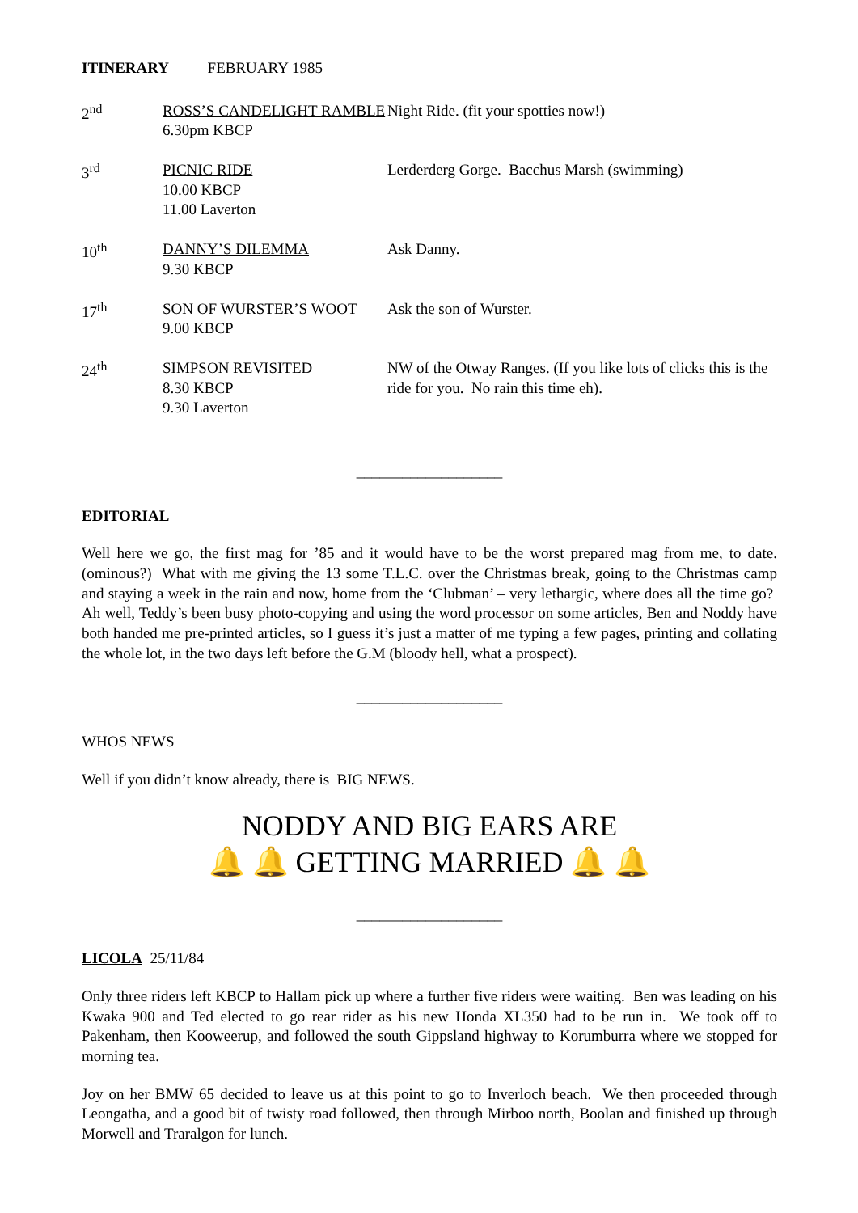ITINERARY FEBRUARY 1985
| 2<sup>nd</sup> | ROSS’S CANDELIGHT RAMBLE 6.30pm KBCP | Night Ride. (fit your spotties now!) |
| 3<sup>rd</sup> | PICNIC RIDE 10.00 KBCP 11.00 Laverton | Lerderderg Gorge. Bacchus Marsh (swimming) |
| 10<sup>th</sup> | DANNY’S DILEMMA 9.30 KBCP | Ask Danny. |
| 17<sup>th</sup> | SON OF WURSTER’S WOOT 9.00 KBCP | Ask the son of Wurster. |
| 24<sup>th</sup> | SIMPSON REVISITED 8.30 KBCP 9.30 Laverton | NW of the Otway Ranges. (If you like lots of clicks this is the ride for you. No rain this time eh). |
___________________
EDITORIAL
Well here we go, the first mag for ’85 and it would have to be the worst prepared mag from me, to date. (ominous?) What with me giving the 13 some T.L.C. over the Christmas break, going to the Christmas camp and staying a week in the rain and now, home from the ‘Clubman’ – very lethargic, where does all the time go? Ah well, Teddy’s been busy photo-copying and using the word processor on some articles, Ben and Noddy have both handed me pre-printed articles, so I guess it’s just a matter of me typing a few pages, printing and collating the whole lot, in the two days left before the G.M (bloody hell, what a prospect).
___________________
WHOS NEWS
Well if you didn’t know already, there is BIG NEWS.
NODDY AND BIG EARS ARE
🔔 🔔 GETTING MARRIED 🔔 🔔
___________________
LICOLA 25/11/84
Only three riders left KBCP to Hallam pick up where a further five riders were waiting. Ben was leading on his Kwaka 900 and Ted elected to go rear rider as his new Honda XL350 had to be run in. We took off to Pakenham, then Kooweerup, and followed the south Gippsland highway to Korumburra where we stopped for morning tea.
Joy on her BMW 65 decided to leave us at this point to go to Inverloch beach. We then proceeded through Leongatha, and a good bit of twisty road followed, then through Mirboo north, Boolan and finished up through Morwell and Traralgon for lunch.